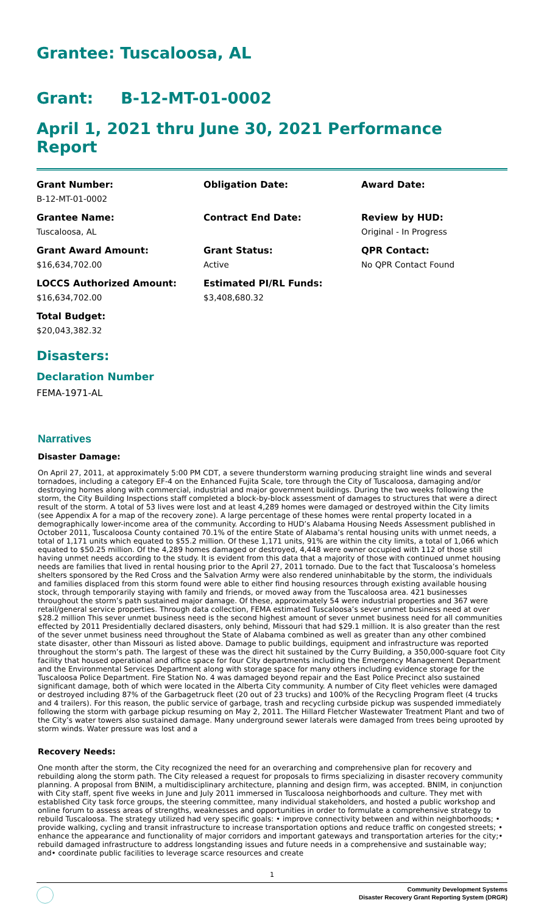Grantee: Tuscaloosa, AL
Grant: B-12-MT-01-0002
April 1, 2021 thru June 30, 2021 Performance Report
Grant Number:
B-12-MT-01-0002
Obligation Date:
Award Date:
Grantee Name:
Tuscaloosa, AL
Contract End Date:
Review by HUD:
Original - In Progress
Grant Award Amount:
$16,634,702.00
Grant Status:
Active
QPR Contact:
No QPR Contact Found
LOCCS Authorized Amount:
$16,634,702.00
Estimated PI/RL Funds:
$3,408,680.32
Total Budget:
$20,043,382.32
Disasters:
Declaration Number
FEMA-1971-AL
Narratives
Disaster Damage:
On April 27, 2011, at approximately 5:00 PM CDT, a severe thunderstorm warning producing straight line winds and several tornadoes, including a category EF-4 on the Enhanced Fujita Scale, tore through the City of Tuscaloosa, damaging and/or destroying homes along with commercial, industrial and major government buildings. During the two weeks following the storm, the City Building Inspections staff completed a block-by-block assessment of damages to structures that were a direct result of the storm. A total of 53 lives were lost and at least 4,289 homes were damaged or destroyed within the City limits (see Appendix A for a map of the recovery zone). A large percentage of these homes were rental property located in a demographically lower-income area of the community. According to HUD’s Alabama Housing Needs Assessment published in October 2011, Tuscaloosa County contained 70.1% of the entire State of Alabama’s rental housing units with unmet needs, a total of 1,171 units which equated to $55.2 million. Of these 1,171 units, 91% are within the city limits, a total of 1,066 which equated to $50.25 million. Of the 4,289 homes damaged or destroyed, 4,448 were owner occupied with 112 of those still having unmet needs according to the study. It is evident from this data that a majority of those with continued unmet housing needs are families that lived in rental housing prior to the April 27, 2011 tornado. Due to the fact that Tuscaloosa’s homeless shelters sponsored by the Red Cross and the Salvation Army were also rendered uninhabitable by the storm, the individuals and families displaced from this storm found were able to either find housing resources through existing available housing stock, through temporarily staying with family and friends, or moved away from the Tuscaloosa area. 421 businesses throughout the storm’s path sustained major damage. Of these, approximately 54 were industrial properties and 367 were retail/general service properties. Through data collection, FEMA estimated Tuscaloosa’s sever unmet business need at over $28.2 million This sever unmet business need is the second highest amount of sever unmet business need for all communities effected by 2011 Presidentially declared disasters, only behind, Missouri that had $29.1 million. It is also greater than the rest of the sever unmet business need throughout the State of Alabama combined as well as greater than any other combined state disaster, other than Missouri as listed above. Damage to public buildings, equipment and infrastructure was reported throughout the storm’s path. The largest of these was the direct hit sustained by the Curry Building, a 350,000-square foot City facility that housed operational and office space for four City departments including the Emergency Management Department and the Environmental Services Department along with storage space for many others including evidence storage for the Tuscaloosa Police Department. Fire Station No. 4 was damaged beyond repair and the East Police Precinct also sustained significant damage, both of which were located in the Alberta City community. A number of City fleet vehicles were damaged or destroyed including 87% of the Garbagetruck fleet (20 out of 23 trucks) and 100% of the Recycling Program fleet (4 trucks and 4 trailers). For this reason, the public service of garbage, trash and recycling curbside pickup was suspended immediately following the storm with garbage pickup resuming on May 2, 2011. The Hillard Fletcher Wastewater Treatment Plant and two of the City’s water towers also sustained damage. Many underground sewer laterals were damaged from trees being uprooted by storm winds. Water pressure was lost and a
Recovery Needs:
One month after the storm, the City recognized the need for an overarching and comprehensive plan for recovery and rebuilding along the storm path. The City released a request for proposals to firms specializing in disaster recovery community planning. A proposal from BNIM, a multidisciplinary architecture, planning and design firm, was accepted. BNIM, in conjunction with City staff, spent five weeks in June and July 2011 immersed in Tuscaloosa neighborhoods and culture. They met with established City task force groups, the steering committee, many individual stakeholders, and hosted a public workshop and online forum to assess areas of strengths, weaknesses and opportunities in order to formulate a comprehensive strategy to rebuild Tuscaloosa. The strategy utilized had very specific goals: • improve connectivity between and within neighborhoods; • provide walking, cycling and transit infrastructure to increase transportation options and reduce traffic on congested streets; • enhance the appearance and functionality of major corridors and important gateways and transportation arteries for the city;• rebuild damaged infrastructure to address longstanding issues and future needs in a comprehensive and sustainable way; and• coordinate public facilities to leverage scarce resources and create
1
Community Development Systems
Disaster Recovery Grant Reporting System (DRGR)